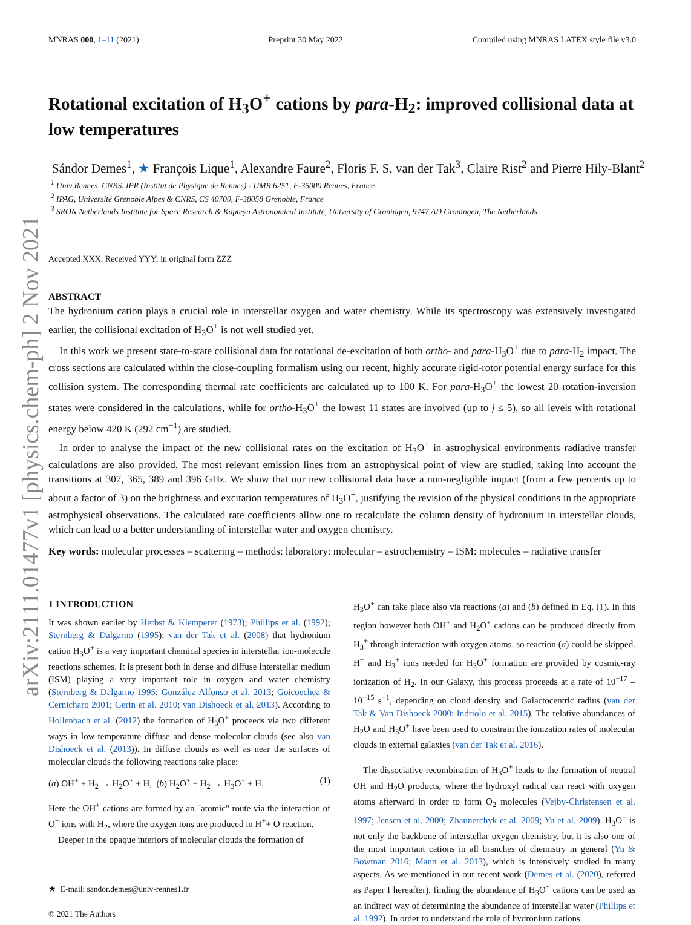arXiv:2111.01477v1 [physics.chem-ph] 2 Nov 2021
MNRAS 000, 1–11 (2021) Preprint 30 May 2022 Compiled using MNRAS LATEX style file v3.0
Rotational excitation of H<sub>3</sub>O<sup>+</sup> cations by para-H<sub>2</sub>: improved collisional data at low temperatures
Sándor Demes<sup>1</sup>, ★ François Lique<sup>1</sup>, Alexandre Faure<sup>2</sup>, Floris F. S. van der Tak<sup>3</sup>, Claire Rist<sup>2</sup> and Pierre Hily-Blant<sup>2</sup>
<sup>1</sup> Univ Rennes, CNRS, IPR (Institut de Physique de Rennes) - UMR 6251, F-35000 Rennes, France
<sup>2</sup> IPAG, Université Grenoble Alpes & CNRS, CS 40700, F-38058 Grenoble, France
<sup>3</sup> SRON Netherlands Institute for Space Research & Kapteyn Astronomical Institute, University of Groningen, 9747 AD Groningen, The Netherlands
Accepted XXX. Received YYY; in original form ZZZ
ABSTRACT
The hydronium cation plays a crucial role in interstellar oxygen and water chemistry. While its spectroscopy was extensively investigated earlier, the collisional excitation of H<sub>3</sub>O<sup>+</sup> is not well studied yet.
In this work we present state-to-state collisional data for rotational de-excitation of both ortho- and para-H<sub>3</sub>O<sup>+</sup> due to para-H<sub>2</sub> impact. The cross sections are calculated within the close-coupling formalism using our recent, highly accurate rigid-rotor potential energy surface for this collision system. The corresponding thermal rate coefficients are calculated up to 100 K. For para-H<sub>3</sub>O<sup>+</sup> the lowest 20 rotation-inversion states were considered in the calculations, while for ortho-H<sub>3</sub>O<sup>+</sup> the lowest 11 states are involved (up to j ≤ 5), so all levels with rotational energy below 420 K (292 cm<sup>−1</sup>) are studied.
In order to analyse the impact of the new collisional rates on the excitation of H<sub>3</sub>O<sup>+</sup> in astrophysical environments radiative transfer calculations are also provided. The most relevant emission lines from an astrophysical point of view are studied, taking into account the transitions at 307, 365, 389 and 396 GHz. We show that our new collisional data have a non-negligible impact (from a few percents up to about a factor of 3) on the brightness and excitation temperatures of H<sub>3</sub>O<sup>+</sup>, justifying the revision of the physical conditions in the appropriate astrophysical observations. The calculated rate coefficients allow one to recalculate the column density of hydronium in interstellar clouds, which can lead to a better understanding of interstellar water and oxygen chemistry.
Key words: molecular processes – scattering – methods: laboratory: molecular – astrochemistry – ISM: molecules – radiative transfer
1 INTRODUCTION
It was shown earlier by Herbst & Klemperer (1973); Phillips et al. (1992); Sternberg & Dalgarno (1995); van der Tak et al. (2008) that hydronium cation H<sub>3</sub>O<sup>+</sup> is a very important chemical species in interstellar ion-molecule reactions schemes. It is present both in dense and diffuse interstellar medium (ISM) playing a very important role in oxygen and water chemistry (Sternberg & Dalgarno 1995; González-Alfonso et al. 2013; Goicoechea & Cernicharo 2001; Gerin et al. 2010; van Dishoeck et al. 2013). According to Hollenbach et al. (2012) the formation of H<sub>3</sub>O<sup>+</sup> proceeds via two different ways in low-temperature diffuse and dense molecular clouds (see also van Dishoeck et al. (2013)). In diffuse clouds as well as near the surfaces of molecular clouds the following reactions take place:
(a) OH<sup>+</sup> + H<sub>2</sub> → H<sub>2</sub>O<sup>+</sup> + H, (b) H<sub>2</sub>O<sup>+</sup> + H<sub>2</sub> → H<sub>3</sub>O<sup>+</sup> + H. (1)
Here the OH<sup>+</sup> cations are formed by an "atomic" route via the interaction of O<sup>+</sup> ions with H<sub>2</sub>, where the oxygen ions are produced in H<sup>+</sup>+ O reaction.
Deeper in the opaque interiors of molecular clouds the formation of
★ E-mail: sandor.demes@univ-rennes1.fr
© 2021 The Authors
H<sub>3</sub>O<sup>+</sup> can take place also via reactions (a) and (b) defined in Eq. (1). In this region however both OH<sup>+</sup> and H<sub>2</sub>O<sup>+</sup> cations can be produced directly from H<sub>3</sub><sup>+</sup> through interaction with oxygen atoms, so reaction (a) could be skipped. H<sup>+</sup> and H<sub>3</sub><sup>+</sup> ions needed for H<sub>3</sub>O<sup>+</sup> formation are provided by cosmic-ray ionization of H<sub>2</sub>. In our Galaxy, this process proceeds at a rate of 10<sup>−17</sup> – 10<sup>−15</sup> s<sup>−1</sup>, depending on cloud density and Galactocentric radius (van der Tak & Van Dishoeck 2000; Indriolo et al. 2015). The relative abundances of H<sub>2</sub>O and H<sub>3</sub>O<sup>+</sup> have been used to constrain the ionization rates of molecular clouds in external galaxies (van der Tak et al. 2016).
The dissociative recombination of H<sub>3</sub>O<sup>+</sup> leads to the formation of neutral OH and H<sub>2</sub>O products, where the hydroxyl radical can react with oxygen atoms afterward in order to form O<sub>2</sub> molecules (Vejby-Christensen et al. 1997; Jensen et al. 2000; Zhaunerchyk et al. 2009; Yu et al. 2009). H<sub>3</sub>O<sup>+</sup> is not only the backbone of interstellar oxygen chemistry, but it is also one of the most important cations in all branches of chemistry in general (Yu & Bowman 2016; Mann et al. 2013), which is intensively studied in many aspects. As we mentioned in our recent work (Demes et al. (2020), referred as Paper I hereafter), finding the abundance of H<sub>3</sub>O<sup>+</sup> cations can be used as an indirect way of determining the abundance of interstellar water (Phillips et al. 1992). In order to understand the role of hydronium cations